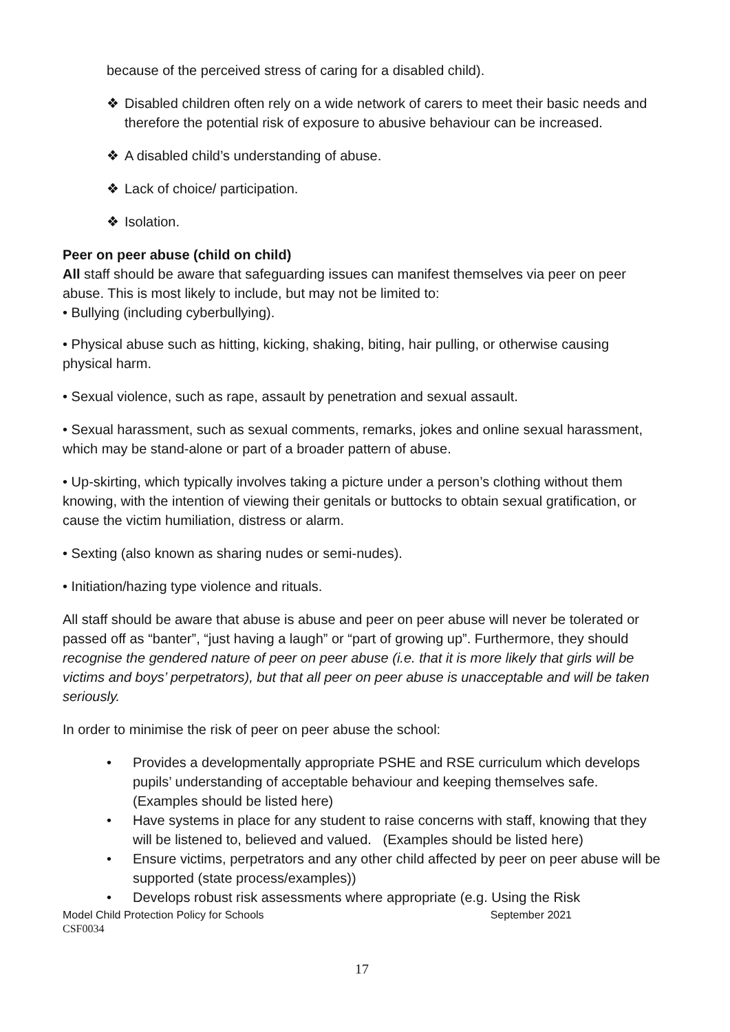because of the perceived stress of caring for a disabled child).
❖ Disabled children often rely on a wide network of carers to meet their basic needs and therefore the potential risk of exposure to abusive behaviour can be increased.
❖ A disabled child’s understanding of abuse.
❖ Lack of choice/ participation.
❖ Isolation.
Peer on peer abuse (child on child)
All staff should be aware that safeguarding issues can manifest themselves via peer on peer abuse. This is most likely to include, but may not be limited to:
• Bullying (including cyberbullying).
• Physical abuse such as hitting, kicking, shaking, biting, hair pulling, or otherwise causing physical harm.
• Sexual violence, such as rape, assault by penetration and sexual assault.
• Sexual harassment, such as sexual comments, remarks, jokes and online sexual harassment, which may be stand-alone or part of a broader pattern of abuse.
• Up-skirting, which typically involves taking a picture under a person’s clothing without them knowing, with the intention of viewing their genitals or buttocks to obtain sexual gratification, or cause the victim humiliation, distress or alarm.
• Sexting (also known as sharing nudes or semi-nudes).
• Initiation/hazing type violence and rituals.
All staff should be aware that abuse is abuse and peer on peer abuse will never be tolerated or passed off as “banter”, “just having a laugh” or “part of growing up”. Furthermore, they should recognise the gendered nature of peer on peer abuse (i.e. that it is more likely that girls will be victims and boys’ perpetrators), but that all peer on peer abuse is unacceptable and will be taken seriously.
In order to minimise the risk of peer on peer abuse the school:
• Provides a developmentally appropriate PSHE and RSE curriculum which develops pupils’ understanding of acceptable behaviour and keeping themselves safe. (Examples should be listed here)
• Have systems in place for any student to raise concerns with staff, knowing that they will be listened to, believed and valued. (Examples should be listed here)
• Ensure victims, perpetrators and any other child affected by peer on peer abuse will be supported (state process/examples))
• Develops robust risk assessments where appropriate (e.g. Using the Risk
Model Child Protection Policy for Schools September 2021
CSF0034
17